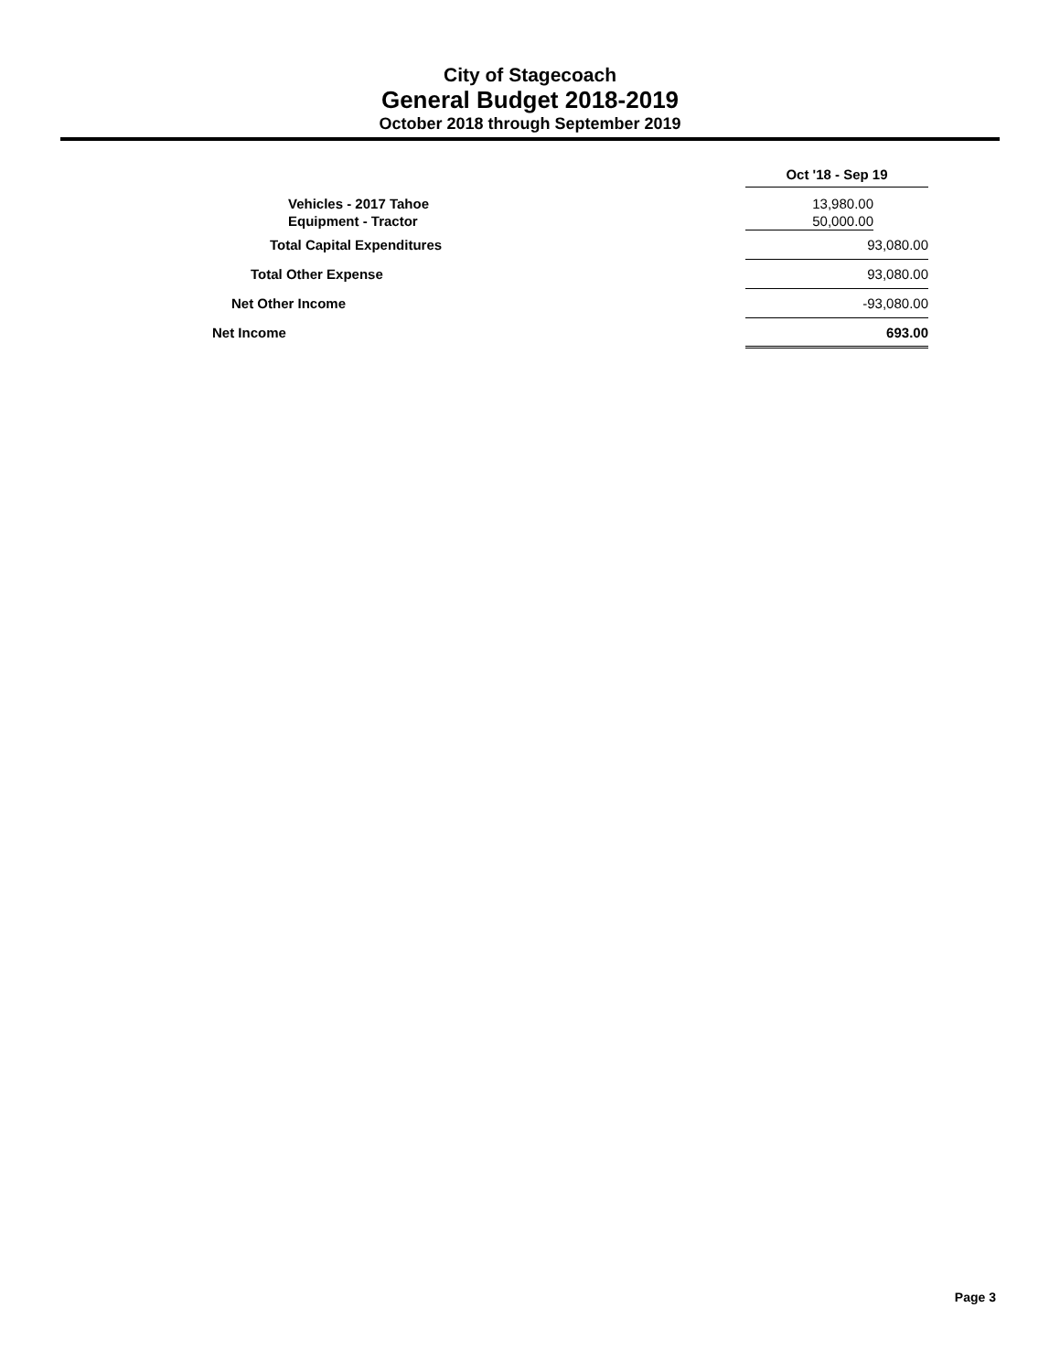City of Stagecoach
General Budget 2018-2019
October 2018 through September 2019
| | Oct '18 - Sep 19 | |
| --- | --- | --- |
| Vehicles - 2017 Tahoe | 13,980.00 | |
| Equipment - Tractor | 50,000.00 | |
| Total Capital Expenditures | 93,080.00 | |
| Total Other Expense | 93,080.00 | |
| Net Other Income | -93,080.00 | |
| Net Income | 693.00 | |
Page 3